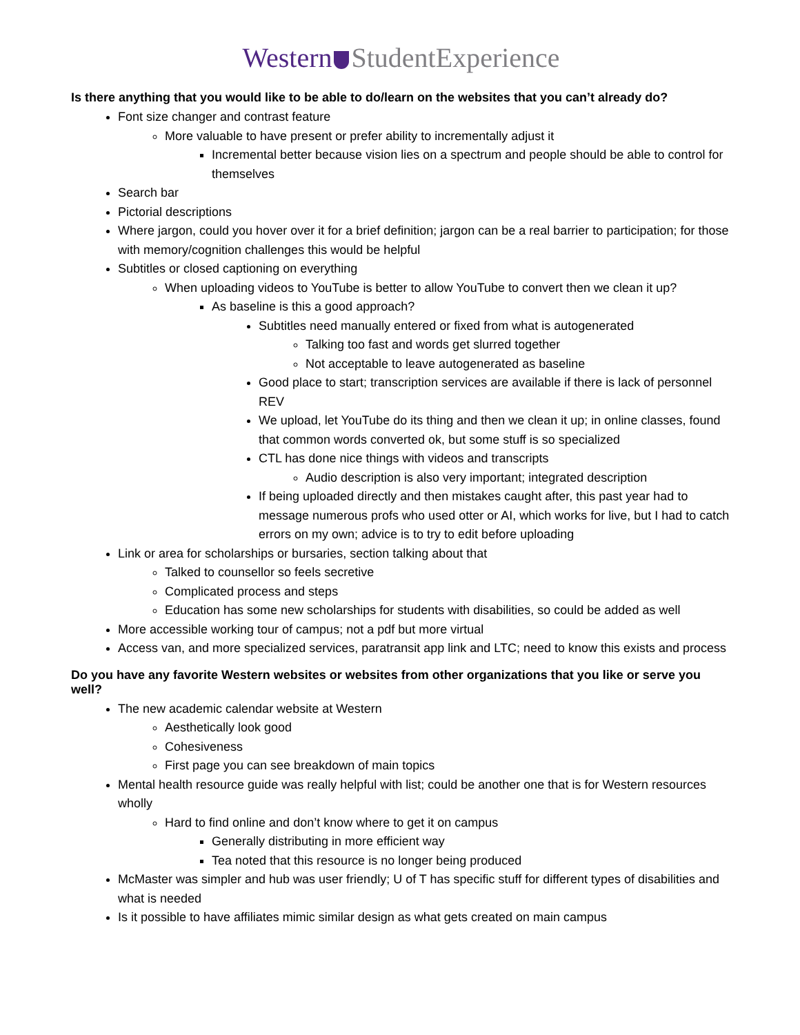Western StudentExperience
Is there anything that you would like to be able to do/learn on the websites that you can’t already do?
Font size changer and contrast feature
More valuable to have present or prefer ability to incrementally adjust it
Incremental better because vision lies on a spectrum and people should be able to control for themselves
Search bar
Pictorial descriptions
Where jargon, could you hover over it for a brief definition; jargon can be a real barrier to participation; for those with memory/cognition challenges this would be helpful
Subtitles or closed captioning on everything
When uploading videos to YouTube is better to allow YouTube to convert then we clean it up?
As baseline is this a good approach?
Subtitles need manually entered or fixed from what is autogenerated
Talking too fast and words get slurred together
Not acceptable to leave autogenerated as baseline
Good place to start; transcription services are available if there is lack of personnel REV
We upload, let YouTube do its thing and then we clean it up; in online classes, found that common words converted ok, but some stuff is so specialized
CTL has done nice things with videos and transcripts
Audio description is also very important; integrated description
If being uploaded directly and then mistakes caught after, this past year had to message numerous profs who used otter or AI, which works for live, but I had to catch errors on my own; advice is to try to edit before uploading
Link or area for scholarships or bursaries, section talking about that
Talked to counsellor so feels secretive
Complicated process and steps
Education has some new scholarships for students with disabilities, so could be added as well
More accessible working tour of campus; not a pdf but more virtual
Access van, and more specialized services, paratransit app link and LTC; need to know this exists and process
Do you have any favorite Western websites or websites from other organizations that you like or serve you well?
The new academic calendar website at Western
Aesthetically look good
Cohesiveness
First page you can see breakdown of main topics
Mental health resource guide was really helpful with list; could be another one that is for Western resources wholly
Hard to find online and don’t know where to get it on campus
Generally distributing in more efficient way
Tea noted that this resource is no longer being produced
McMaster was simpler and hub was user friendly; U of T has specific stuff for different types of disabilities and what is needed
Is it possible to have affiliates mimic similar design as what gets created on main campus